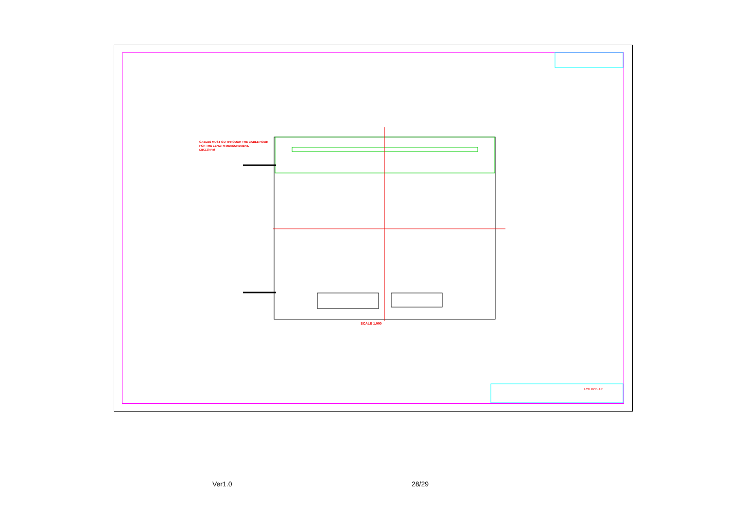CABLES MUST GO THROUGH THE CABLE HOOK
FOR THE LENGTH MEASUREMENT.
(2)X120 Ref
SCALE 1.000
LCD MODULE
Ver1.0 28/29